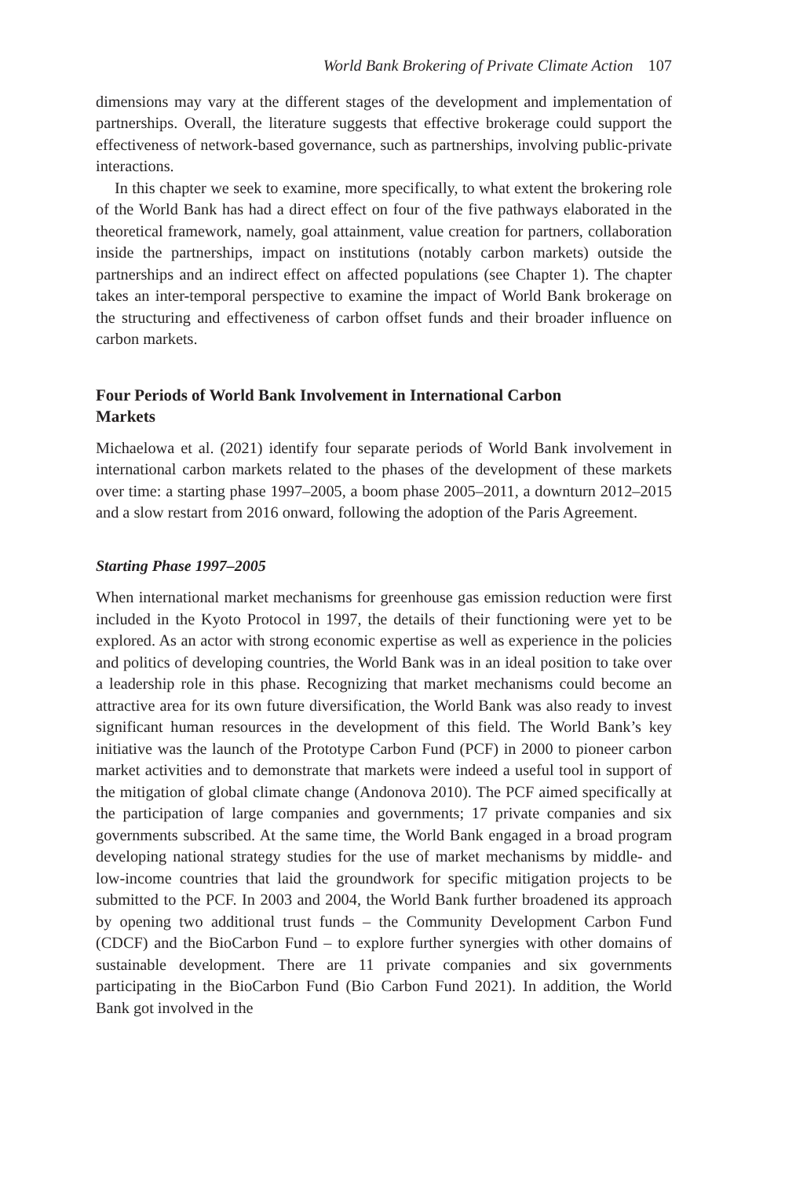World Bank Brokering of Private Climate Action 107
dimensions may vary at the different stages of the development and implementation of partnerships. Overall, the literature suggests that effective brokerage could support the effectiveness of network-based governance, such as partnerships, involving public-private interactions.
In this chapter we seek to examine, more specifically, to what extent the brokering role of the World Bank has had a direct effect on four of the five pathways elaborated in the theoretical framework, namely, goal attainment, value creation for partners, collaboration inside the partnerships, impact on institutions (notably carbon markets) outside the partnerships and an indirect effect on affected populations (see Chapter 1). The chapter takes an inter-temporal perspective to examine the impact of World Bank brokerage on the structuring and effectiveness of carbon offset funds and their broader influence on carbon markets.
Four Periods of World Bank Involvement in International Carbon Markets
Michaelowa et al. (2021) identify four separate periods of World Bank involvement in international carbon markets related to the phases of the development of these markets over time: a starting phase 1997–2005, a boom phase 2005–2011, a downturn 2012–2015 and a slow restart from 2016 onward, following the adoption of the Paris Agreement.
Starting Phase 1997–2005
When international market mechanisms for greenhouse gas emission reduction were first included in the Kyoto Protocol in 1997, the details of their functioning were yet to be explored. As an actor with strong economic expertise as well as experience in the policies and politics of developing countries, the World Bank was in an ideal position to take over a leadership role in this phase. Recognizing that market mechanisms could become an attractive area for its own future diversification, the World Bank was also ready to invest significant human resources in the development of this field. The World Bank’s key initiative was the launch of the Prototype Carbon Fund (PCF) in 2000 to pioneer carbon market activities and to demonstrate that markets were indeed a useful tool in support of the mitigation of global climate change (Andonova 2010). The PCF aimed specifically at the participation of large companies and governments; 17 private companies and six governments subscribed. At the same time, the World Bank engaged in a broad program developing national strategy studies for the use of market mechanisms by middle- and low-income countries that laid the groundwork for specific mitigation projects to be submitted to the PCF. In 2003 and 2004, the World Bank further broadened its approach by opening two additional trust funds – the Community Development Carbon Fund (CDCF) and the BioCarbon Fund – to explore further synergies with other domains of sustainable development. There are 11 private companies and six governments participating in the BioCarbon Fund (Bio Carbon Fund 2021). In addition, the World Bank got involved in the